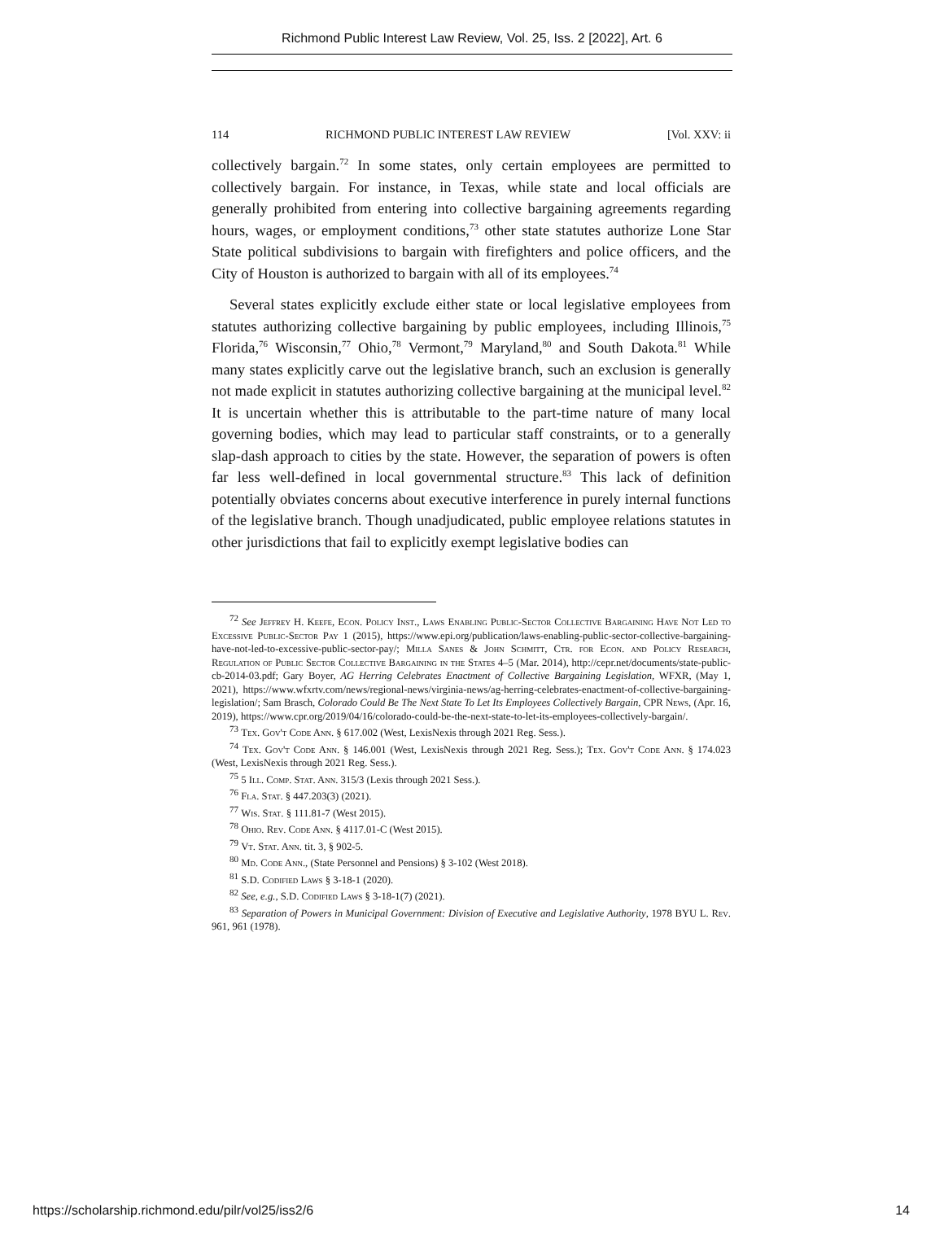Richmond Public Interest Law Review, Vol. 25, Iss. 2 [2022], Art. 6
114 RICHMOND PUBLIC INTEREST LAW REVIEW [Vol. XXV: ii
collectively bargain.<sup>72</sup> In some states, only certain employees are permitted to collectively bargain. For instance, in Texas, while state and local officials are generally prohibited from entering into collective bargaining agreements regarding hours, wages, or employment conditions,<sup>73</sup> other state statutes authorize Lone Star State political subdivisions to bargain with firefighters and police officers, and the City of Houston is authorized to bargain with all of its employees.<sup>74</sup>
Several states explicitly exclude either state or local legislative employees from statutes authorizing collective bargaining by public employees, including Illinois,<sup>75</sup> Florida,<sup>76</sup> Wisconsin,<sup>77</sup> Ohio,<sup>78</sup> Vermont,<sup>79</sup> Maryland,<sup>80</sup> and South Dakota.<sup>81</sup> While many states explicitly carve out the legislative branch, such an exclusion is generally not made explicit in statutes authorizing collective bargaining at the municipal level.<sup>82</sup> It is uncertain whether this is attributable to the part-time nature of many local governing bodies, which may lead to particular staff constraints, or to a generally slap-dash approach to cities by the state. However, the separation of powers is often far less well-defined in local governmental structure.<sup>83</sup> This lack of definition potentially obviates concerns about executive interference in purely internal functions of the legislative branch. Though unadjudicated, public employee relations statutes in other jurisdictions that fail to explicitly exempt legislative bodies can
<sup>72</sup> See Jeffrey H. Keefe, Econ. Policy Inst., Laws Enabling Public-Sector Collective Bargaining Have Not Led to Excessive Public-Sector Pay 1 (2015), https://www.epi.org/publication/laws-enabling-public-sector-collective-bargaining-have-not-led-to-excessive-public-sector-pay/; Milla Sanes & John Schmitt, Ctr. for Econ. and Policy Research, Regulation of Public Sector Collective Bargaining in the States 4–5 (Mar. 2014), http://cepr.net/documents/state-public-cb-2014-03.pdf; Gary Boyer, AG Herring Celebrates Enactment of Collective Bargaining Legislation, WFXR, (May 1, 2021), https://www.wfxrtv.com/news/regional-news/virginia-news/ag-herring-celebrates-enactment-of-collective-bargaining-legislation/; Sam Brasch, Colorado Could Be The Next State To Let Its Employees Collectively Bargain, CPR News, (Apr. 16, 2019), https://www.cpr.org/2019/04/16/colorado-could-be-the-next-state-to-let-its-employees-collectively-bargain/.
<sup>73</sup> Tex. Gov't Code Ann. § 617.002 (West, LexisNexis through 2021 Reg. Sess.).
<sup>74</sup> Tex. Gov't Code Ann. § 146.001 (West, LexisNexis through 2021 Reg. Sess.); Tex. Gov't Code Ann. § 174.023 (West, LexisNexis through 2021 Reg. Sess.).
<sup>75</sup> 5 Ill. Comp. Stat. Ann. 315/3 (Lexis through 2021 Sess.).
<sup>76</sup> Fla. Stat. § 447.203(3) (2021).
<sup>77</sup> Wis. Stat. § 111.81-7 (West 2015).
<sup>78</sup> Ohio. Rev. Code Ann. § 4117.01-C (West 2015).
<sup>79</sup> Vt. Stat. Ann. tit. 3, § 902-5.
<sup>80</sup> Md. Code Ann., (State Personnel and Pensions) § 3-102 (West 2018).
<sup>81</sup> S.D. Codified Laws § 3-18-1 (2020).
<sup>82</sup> See, e.g., S.D. Codified Laws § 3-18-1(7) (2021).
<sup>83</sup> Separation of Powers in Municipal Government: Division of Executive and Legislative Authority, 1978 BYU L. Rev. 961, 961 (1978).
https://scholarship.richmond.edu/pilr/vol25/iss2/6 14